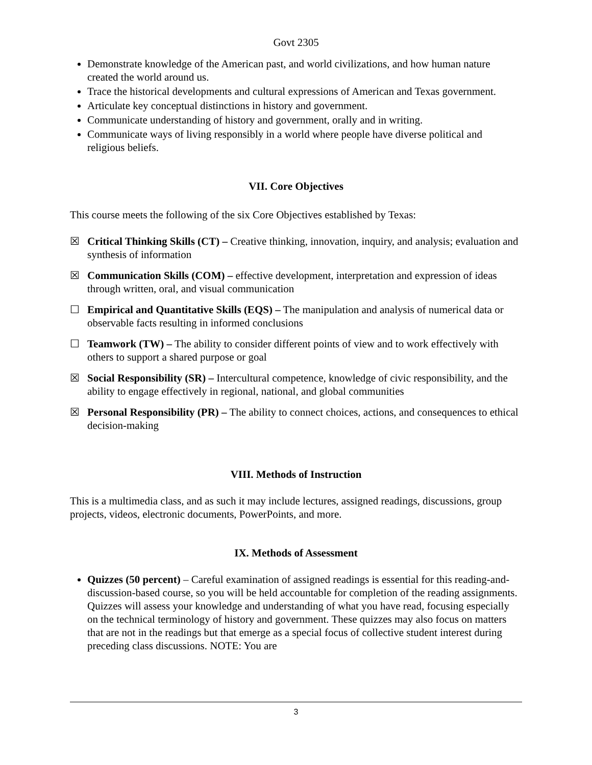Govt 2305
Demonstrate knowledge of the American past, and world civilizations, and how human nature created the world around us.
Trace the historical developments and cultural expressions of American and Texas government.
Articulate key conceptual distinctions in history and government.
Communicate understanding of history and government, orally and in writing.
Communicate ways of living responsibly in a world where people have diverse political and religious beliefs.
VII. Core Objectives
This course meets the following of the six Core Objectives established by Texas:
☒ Critical Thinking Skills (CT) – Creative thinking, innovation, inquiry, and analysis; evaluation and synthesis of information
☒ Communication Skills (COM) – effective development, interpretation and expression of ideas through written, oral, and visual communication
☐ Empirical and Quantitative Skills (EQS) – The manipulation and analysis of numerical data or observable facts resulting in informed conclusions
☐ Teamwork (TW) – The ability to consider different points of view and to work effectively with others to support a shared purpose or goal
☒ Social Responsibility (SR) – Intercultural competence, knowledge of civic responsibility, and the ability to engage effectively in regional, national, and global communities
☒ Personal Responsibility (PR) – The ability to connect choices, actions, and consequences to ethical decision-making
VIII. Methods of Instruction
This is a multimedia class, and as such it may include lectures, assigned readings, discussions, group projects, videos, electronic documents, PowerPoints, and more.
IX. Methods of Assessment
Quizzes (50 percent) – Careful examination of assigned readings is essential for this reading-and-discussion-based course, so you will be held accountable for completion of the reading assignments. Quizzes will assess your knowledge and understanding of what you have read, focusing especially on the technical terminology of history and government. These quizzes may also focus on matters that are not in the readings but that emerge as a special focus of collective student interest during preceding class discussions. NOTE: You are
3